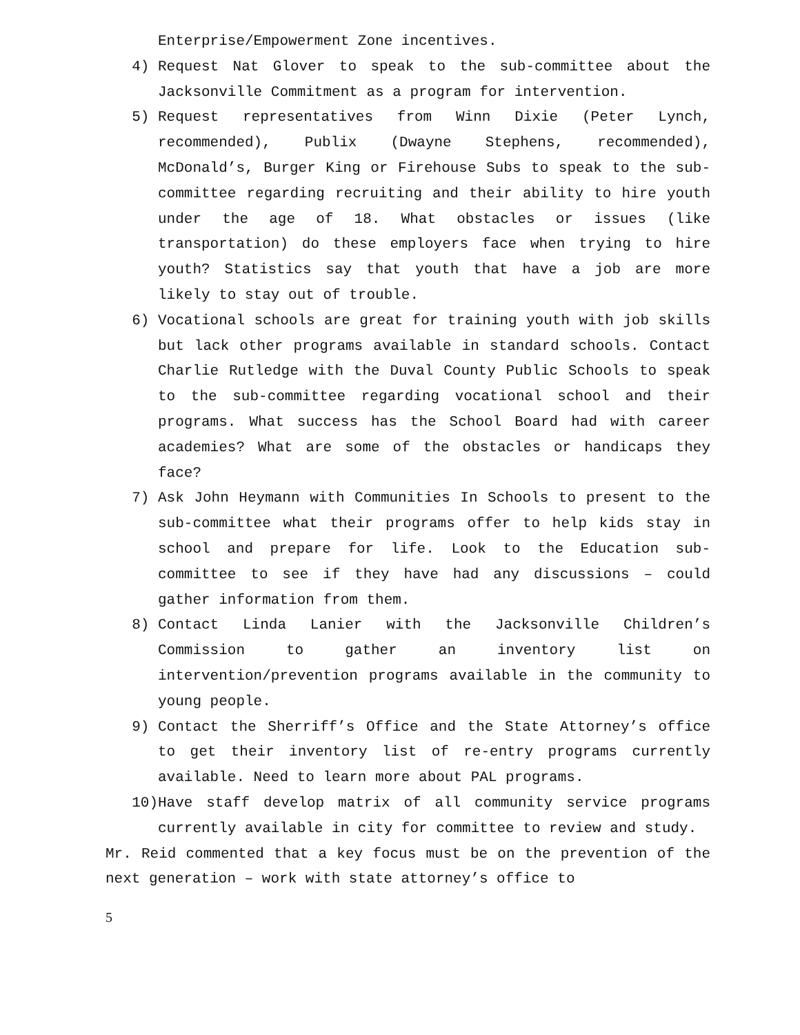Enterprise/Empowerment Zone incentives.
4) Request Nat Glover to speak to the sub-committee about the Jacksonville Commitment as a program for intervention.
5) Request representatives from Winn Dixie (Peter Lynch, recommended), Publix (Dwayne Stephens, recommended), McDonald’s, Burger King or Firehouse Subs to speak to the sub-committee regarding recruiting and their ability to hire youth under the age of 18. What obstacles or issues (like transportation) do these employers face when trying to hire youth? Statistics say that youth that have a job are more likely to stay out of trouble.
6) Vocational schools are great for training youth with job skills but lack other programs available in standard schools. Contact Charlie Rutledge with the Duval County Public Schools to speak to the sub-committee regarding vocational school and their programs. What success has the School Board had with career academies? What are some of the obstacles or handicaps they face?
7) Ask John Heymann with Communities In Schools to present to the sub-committee what their programs offer to help kids stay in school and prepare for life. Look to the Education sub-committee to see if they have had any discussions – could gather information from them.
8) Contact Linda Lanier with the Jacksonville Children’s Commission to gather an inventory list on intervention/prevention programs available in the community to young people.
9) Contact the Sherriff’s Office and the State Attorney’s office to get their inventory list of re-entry programs currently available. Need to learn more about PAL programs.
10) Have staff develop matrix of all community service programs currently available in city for committee to review and study.
Mr. Reid commented that a key focus must be on the prevention of the next generation – work with state attorney’s office to
5